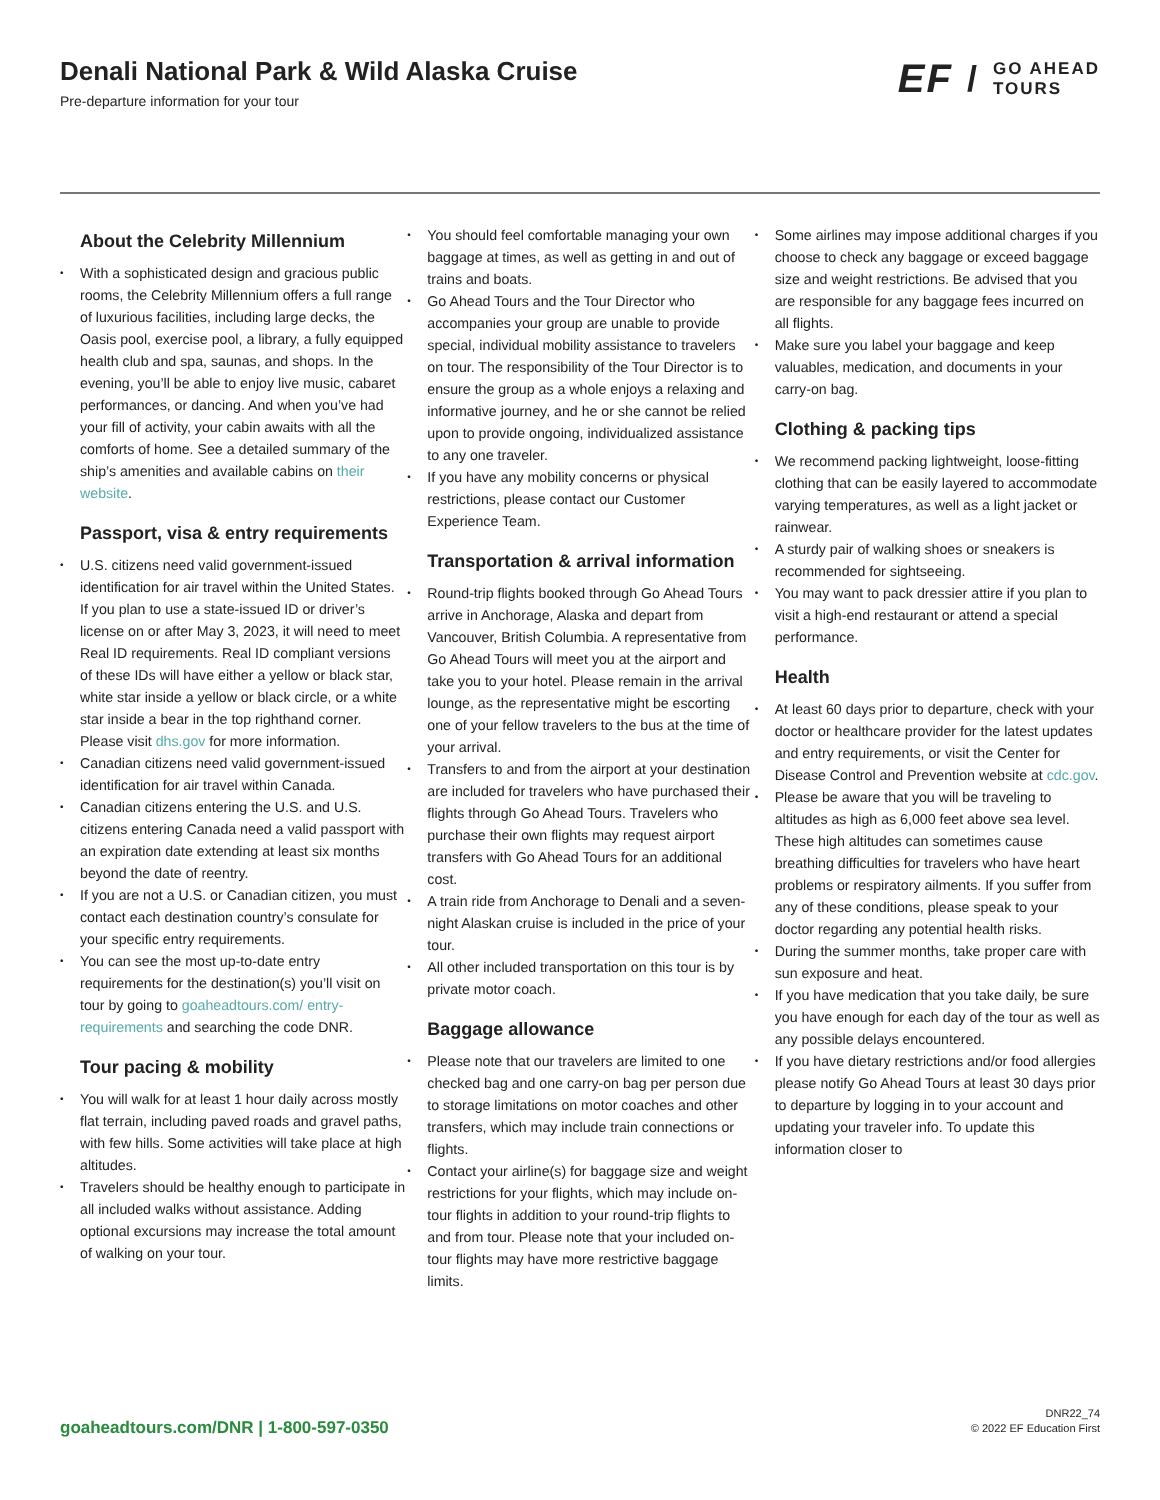Denali National Park & Wild Alaska Cruise
Pre-departure information for your tour
EF / GO AHEAD
TOURS
About the Celebrity Millennium
With a sophisticated design and gracious public rooms, the Celebrity Millennium offers a full range of luxurious facilities, including large decks, the Oasis pool, exercise pool, a library, a fully equipped health club and spa, saunas, and shops. In the evening, you’ll be able to enjoy live music, cabaret performances, or dancing. And when you’ve had your fill of activity, your cabin awaits with all the comforts of home. See a detailed summary of the ship’s amenities and available cabins on their website.
Passport, visa & entry requirements
U.S. citizens need valid government-issued identification for air travel within the United States. If you plan to use a state-issued ID or driver’s license on or after May 3, 2023, it will need to meet Real ID requirements. Real ID compliant versions of these IDs will have either a yellow or black star, white star inside a yellow or black circle, or a white star inside a bear in the top righthand corner. Please visit dhs.gov for more information.
Canadian citizens need valid government-issued identification for air travel within Canada.
Canadian citizens entering the U.S. and U.S. citizens entering Canada need a valid passport with an expiration date extending at least six months beyond the date of reentry.
If you are not a U.S. or Canadian citizen, you must contact each destination country’s consulate for your specific entry requirements.
You can see the most up-to-date entry requirements for the destination(s) you’ll visit on tour by going to goaheadtours.com/ entry-requirements and searching the code DNR.
Tour pacing & mobility
You will walk for at least 1 hour daily across mostly flat terrain, including paved roads and gravel paths, with few hills. Some activities will take place at high altitudes.
Travelers should be healthy enough to participate in all included walks without assistance. Adding optional excursions may increase the total amount of walking on your tour.
You should feel comfortable managing your own baggage at times, as well as getting in and out of trains and boats.
Go Ahead Tours and the Tour Director who accompanies your group are unable to provide special, individual mobility assistance to travelers on tour. The responsibility of the Tour Director is to ensure the group as a whole enjoys a relaxing and informative journey, and he or she cannot be relied upon to provide ongoing, individualized assistance to any one traveler.
If you have any mobility concerns or physical restrictions, please contact our Customer Experience Team.
Transportation & arrival information
Round-trip flights booked through Go Ahead Tours arrive in Anchorage, Alaska and depart from Vancouver, British Columbia. A representative from Go Ahead Tours will meet you at the airport and take you to your hotel. Please remain in the arrival lounge, as the representative might be escorting one of your fellow travelers to the bus at the time of your arrival.
Transfers to and from the airport at your destination are included for travelers who have purchased their flights through Go Ahead Tours. Travelers who purchase their own flights may request airport transfers with Go Ahead Tours for an additional cost.
A train ride from Anchorage to Denali and a seven-night Alaskan cruise is included in the price of your tour.
All other included transportation on this tour is by private motor coach.
Baggage allowance
Please note that our travelers are limited to one checked bag and one carry-on bag per person due to storage limitations on motor coaches and other transfers, which may include train connections or flights.
Contact your airline(s) for baggage size and weight restrictions for your flights, which may include on-tour flights in addition to your round-trip flights to and from tour. Please note that your included on-tour flights may have more restrictive baggage limits.
Some airlines may impose additional charges if you choose to check any baggage or exceed baggage size and weight restrictions. Be advised that you are responsible for any baggage fees incurred on all flights.
Make sure you label your baggage and keep valuables, medication, and documents in your carry-on bag.
Clothing & packing tips
We recommend packing lightweight, loose-fitting clothing that can be easily layered to accommodate varying temperatures, as well as a light jacket or rainwear.
A sturdy pair of walking shoes or sneakers is recommended for sightseeing.
You may want to pack dressier attire if you plan to visit a high-end restaurant or attend a special performance.
Health
At least 60 days prior to departure, check with your doctor or healthcare provider for the latest updates and entry requirements, or visit the Center for Disease Control and Prevention website at cdc.gov.
Please be aware that you will be traveling to altitudes as high as 6,000 feet above sea level. These high altitudes can sometimes cause breathing difficulties for travelers who have heart problems or respiratory ailments. If you suffer from any of these conditions, please speak to your doctor regarding any potential health risks.
During the summer months, take proper care with sun exposure and heat.
If you have medication that you take daily, be sure you have enough for each day of the tour as well as any possible delays encountered.
If you have dietary restrictions and/or food allergies please notify Go Ahead Tours at least 30 days prior to departure by logging in to your account and updating your traveler info. To update this information closer to
goaheadtours.com/DNR | 1-800-597-0350
DNR22_74
© 2022 EF Education First